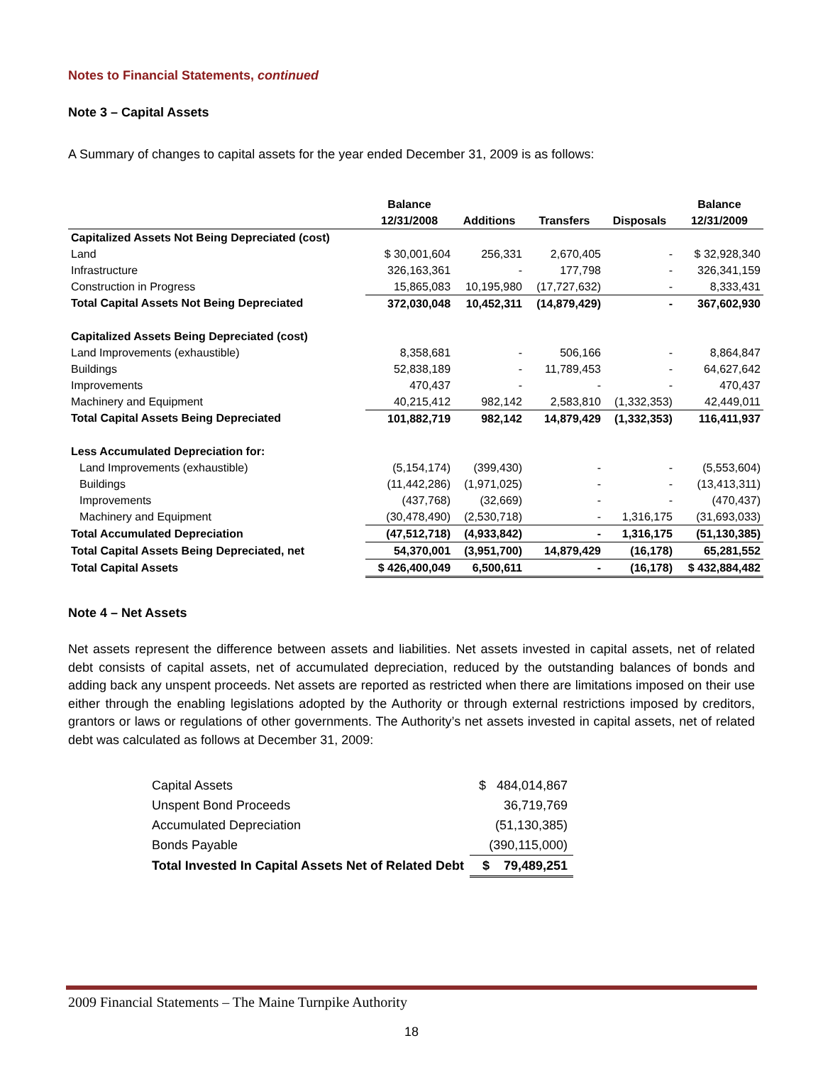Notes to Financial Statements, continued
Note 3 – Capital Assets
A Summary of changes to capital assets for the year ended December 31, 2009 is as follows:
| | Balance | | | | Balance |
| --- | --- | --- | --- | --- | --- |
| | 12/31/2008 | Additions | Transfers | Disposals | 12/31/2009 |
| Capitalized Assets Not Being Depreciated (cost) | | | | | |
| Land | $ 30,001,604 | 256,331 | 2,670,405 | - | $ 32,928,340 |
| Infrastructure | 326,163,361 | - | 177,798 | - | 326,341,159 |
| Construction in Progress | 15,865,083 | 10,195,980 | (17,727,632) | - | 8,333,431 |
| Total Capital Assets Not Being Depreciated | 372,030,048 | 10,452,311 | (14,879,429) | - | 367,602,930 |
| Capitalized Assets Being Depreciated (cost) | | | | | |
| Land Improvements (exhaustible) | 8,358,681 | - | 506,166 | - | 8,864,847 |
| Buildings | 52,838,189 | - | 11,789,453 | - | 64,627,642 |
| Improvements | 470,437 | - | - | - | 470,437 |
| Machinery and Equipment | 40,215,412 | 982,142 | 2,583,810 | (1,332,353) | 42,449,011 |
| Total Capital Assets Being Depreciated | 101,882,719 | 982,142 | 14,879,429 | (1,332,353) | 116,411,937 |
| Less Accumulated Depreciation for: | | | | | |
| Land Improvements (exhaustible) | (5,154,174) | (399,430) | - | - | (5,553,604) |
| Buildings | (11,442,286) | (1,971,025) | - | - | (13,413,311) |
| Improvements | (437,768) | (32,669) | - | - | (470,437) |
| Machinery and Equipment | (30,478,490) | (2,530,718) | - | 1,316,175 | (31,693,033) |
| Total Accumulated Depreciation | (47,512,718) | (4,933,842) | - | 1,316,175 | (51,130,385) |
| Total Capital Assets Being Depreciated, net | 54,370,001 | (3,951,700) | 14,879,429 | (16,178) | 65,281,552 |
| Total Capital Assets | $ 426,400,049 | 6,500,611 | - | (16,178) | $ 432,884,482 |
Note 4 – Net Assets
Net assets represent the difference between assets and liabilities. Net assets invested in capital assets, net of related debt consists of capital assets, net of accumulated depreciation, reduced by the outstanding balances of bonds and adding back any unspent proceeds. Net assets are reported as restricted when there are limitations imposed on their use either through the enabling legislations adopted by the Authority or through external restrictions imposed by creditors, grantors or laws or regulations of other governments. The Authority’s net assets invested in capital assets, net of related debt was calculated as follows at December 31, 2009:
| Capital Assets | $ 484,014,867 |
| Unspent Bond Proceeds | 36,719,769 |
| Accumulated Depreciation | (51,130,385) |
| Bonds Payable | (390,115,000) |
| Total Invested In Capital Assets Net of Related Debt | $ 79,489,251 |
2009 Financial Statements – The Maine Turnpike Authority
18